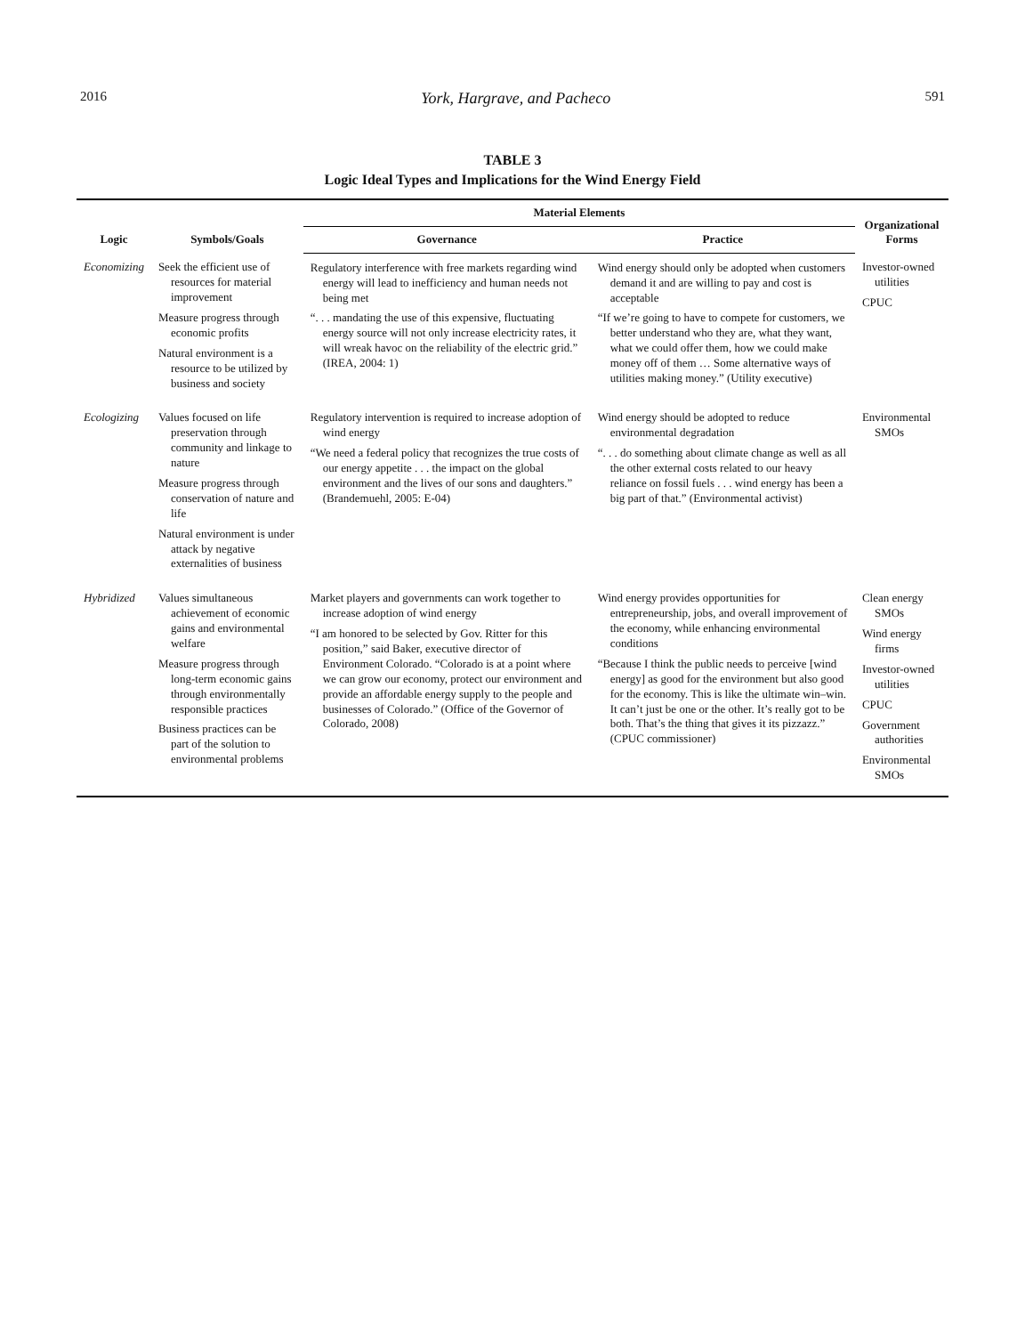2016 York, Hargrave, and Pacheco 591
TABLE 3
Logic Ideal Types and Implications for the Wind Energy Field
| Logic | Symbols/Goals | Material Elements | | Organizational Forms |
| --- | --- | --- | --- | --- |
| | | Governance | Practice | |
| Economizing | Seek the efficient use of resources for material improvement Measure progress through economic profits Natural environment is a resource to be utilized by business and society | Regulatory interference with free markets regarding wind energy will lead to inefficiency and human needs not being met “. . . mandating the use of this expensive, fluctuating energy source will not only increase electricity rates, it will wreak havoc on the reliability of the electric grid.” (IREA, 2004: 1) | Wind energy should only be adopted when customers demand it and are willing to pay and cost is acceptable “If we’re going to have to compete for customers, we better understand who they are, what they want, what we could offer them, how we could make money off of them … Some alternative ways of utilities making money.” (Utility executive) | Investor-owned utilities CPUC |
| Ecologizing | Values focused on life preservation through community and linkage to nature Measure progress through conservation of nature and life Natural environment is under attack by negative externalities of business | Regulatory intervention is required to increase adoption of wind energy “We need a federal policy that recognizes the true costs of our energy appetite . . . the impact on the global environment and the lives of our sons and daughters.” (Brandemuehl, 2005: E-04) | Wind energy should be adopted to reduce environmental degradation “. . . do something about climate change as well as all the other external costs related to our heavy reliance on fossil fuels . . . wind energy has been a big part of that.” (Environmental activist) | Environmental SMOs |
| Hybridized | Values simultaneous achievement of economic gains and environmental welfare Measure progress through long-term economic gains through environmentally responsible practices Business practices can be part of the solution to environmental problems | Market players and governments can work together to increase adoption of wind energy “I am honored to be selected by Gov. Ritter for this position,” said Baker, executive director of Environment Colorado. “Colorado is at a point where we can grow our economy, protect our environment and provide an affordable energy supply to the people and businesses of Colorado.” (Office of the Governor of Colorado, 2008) | Wind energy provides opportunities for entrepreneurship, jobs, and overall improvement of the economy, while enhancing environmental conditions “Because I think the public needs to perceive [wind energy] as good for the environment but also good for the economy. This is like the ultimate win–win. It can’t just be one or the other. It’s really got to be both. That’s the thing that gives it its pizzazz.” (CPUC commissioner) | Clean energy SMOs Wind energy firms Investor-owned utilities CPUC Government authorities Environmental SMOs |